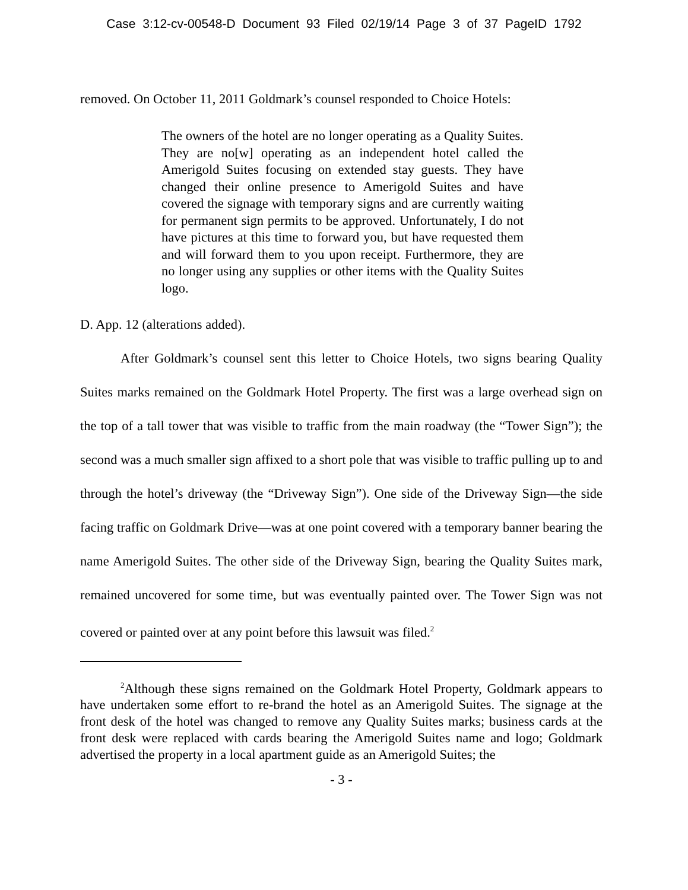Case 3:12-cv-00548-D Document 93 Filed 02/19/14 Page 3 of 37 PageID 1792
removed. On October 11, 2011 Goldmark’s counsel responded to Choice Hotels:
The owners of the hotel are no longer operating as a Quality Suites. They are no[w] operating as an independent hotel called the Amerigold Suites focusing on extended stay guests. They have changed their online presence to Amerigold Suites and have covered the signage with temporary signs and are currently waiting for permanent sign permits to be approved. Unfortunately, I do not have pictures at this time to forward you, but have requested them and will forward them to you upon receipt. Furthermore, they are no longer using any supplies or other items with the Quality Suites logo.
D. App. 12 (alterations added).
After Goldmark’s counsel sent this letter to Choice Hotels, two signs bearing Quality Suites marks remained on the Goldmark Hotel Property. The first was a large overhead sign on the top of a tall tower that was visible to traffic from the main roadway (the “Tower Sign”); the second was a much smaller sign affixed to a short pole that was visible to traffic pulling up to and through the hotel’s driveway (the “Driveway Sign”). One side of the Driveway Sign—the side facing traffic on Goldmark Drive—was at one point covered with a temporary banner bearing the name Amerigold Suites. The other side of the Driveway Sign, bearing the Quality Suites mark, remained uncovered for some time, but was eventually painted over. The Tower Sign was not covered or painted over at any point before this lawsuit was filed.<sup>2</sup>
<sup>2</sup> Although these signs remained on the Goldmark Hotel Property, Goldmark appears to have undertaken some effort to re-brand the hotel as an Amerigold Suites. The signage at the front desk of the hotel was changed to remove any Quality Suites marks; business cards at the front desk were replaced with cards bearing the Amerigold Suites name and logo; Goldmark advertised the property in a local apartment guide as an Amerigold Suites; the
- 3 -